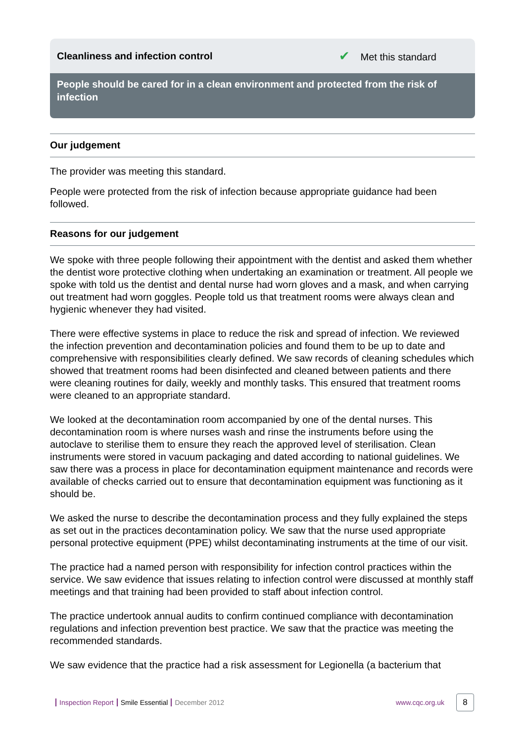Cleanliness and infection control
✔ Met this standard
People should be cared for in a clean environment and protected from the risk of infection
Our judgement
The provider was meeting this standard.
People were protected from the risk of infection because appropriate guidance had been followed.
Reasons for our judgement
We spoke with three people following their appointment with the dentist and asked them whether the dentist wore protective clothing when undertaking an examination or treatment. All people we spoke with told us the dentist and dental nurse had worn gloves and a mask, and when carrying out treatment had worn goggles. People told us that treatment rooms were always clean and hygienic whenever they had visited.
There were effective systems in place to reduce the risk and spread of infection. We reviewed the infection prevention and decontamination policies and found them to be up to date and comprehensive with responsibilities clearly defined. We saw records of cleaning schedules which showed that treatment rooms had been disinfected and cleaned between patients and there were cleaning routines for daily, weekly and monthly tasks. This ensured that treatment rooms were cleaned to an appropriate standard.
We looked at the decontamination room accompanied by one of the dental nurses. This decontamination room is where nurses wash and rinse the instruments before using the autoclave to sterilise them to ensure they reach the approved level of sterilisation. Clean instruments were stored in vacuum packaging and dated according to national guidelines. We saw there was a process in place for decontamination equipment maintenance and records were available of checks carried out to ensure that decontamination equipment was functioning as it should be.
We asked the nurse to describe the decontamination process and they fully explained the steps as set out in the practices decontamination policy. We saw that the nurse used appropriate personal protective equipment (PPE) whilst decontaminating instruments at the time of our visit.
The practice had a named person with responsibility for infection control practices within the service. We saw evidence that issues relating to infection control were discussed at monthly staff meetings and that training had been provided to staff about infection control.
The practice undertook annual audits to confirm continued compliance with decontamination regulations and infection prevention best practice. We saw that the practice was meeting the recommended standards.
We saw evidence that the practice had a risk assessment for Legionella (a bacterium that
Inspection Report Smile Essential December 2012
www.cqc.org.uk 8